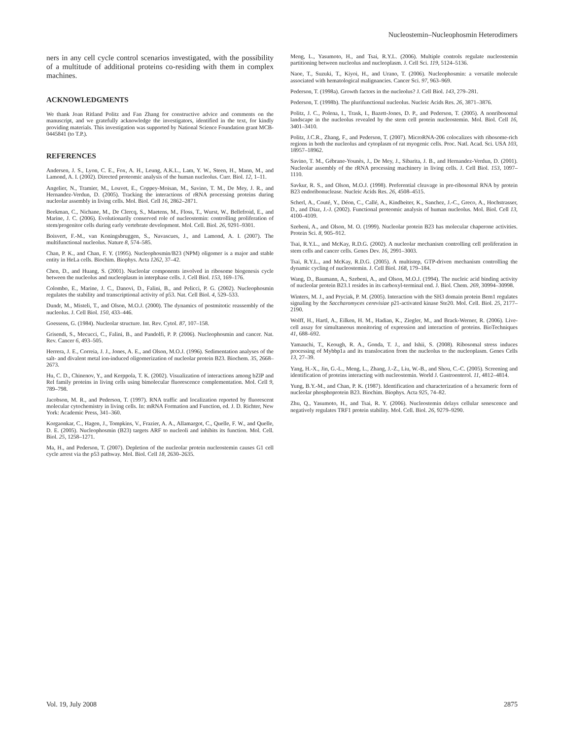Nucleostemin–Nucleophosmin Heterodimers
ners in any cell cycle control scenarios investigated, with the possibility of a multitude of additional proteins co-residing with them in complex machines.
ACKNOWLEDGMENTS
We thank Joan Ritland Politz and Fan Zhang for constructive advice and comments on the manuscript, and we gratefully acknowledge the investigators, identified in the text, for kindly providing materials. This investigation was supported by National Science Foundation grant MCB-0445841 (to T.P.).
REFERENCES
Andersen, J. S., Lyon, C. E., Fox, A. H., Leung, A.K.L., Lam, Y. W., Steen, H., Mann, M., and Lamond, A. I. (2002). Directed proteomic analysis of the human nucleolus. Curr. Biol. 12, 1–11.
Angelier, N., Tramier, M., Louvet, E., Coppey-Moisan, M., Savino, T. M., De Mey, J. R., and Hernandez-Verdun, D. (2005). Tracking the interactions of rRNA processing proteins during nucleolar assembly in living cells. Mol. Biol. Cell 16, 2862–2871.
Beekman, C., Nichane, M., De Clercq, S., Maetens, M., Floss, T., Wurst, W., Bellefroid, E., and Marine, J. C. (2006). Evolutionarily conserved role of nucleostemin: controlling proliferation of stem/progenitor cells during early vertebrate development. Mol. Cell. Biol. 26, 9291–9301.
Boisvert, F.-M., van Koningsbruggen, S., Navascues, J., and Lamond, A. I. (2007). The multifunctional nucleolus. Nature 8, 574–585.
Chan, P. K., and Chan, F. Y. (1995). Nucleophosmin/B23 (NPM) oligomer is a major and stable entity in HeLa cells. Biochim. Biophys. Acta 1262, 37–42.
Chen, D., and Huang, S. (2001). Nucleolar components involved in ribosome biogenesis cycle between the nucleolus and nucleoplasm in interphase cells. J. Cell Biol. 153, 169–176.
Colombo, E., Marine, J. C., Danovi, D., Falini, B., and Pelicci, P. G. (2002). Nucleophosmin regulates the stability and transcriptional activity of p53. Nat. Cell Biol. 4, 529–533.
Dundr, M., Misteli, T., and Olson, M.O.J. (2000). The dynamics of postmitotic reassembly of the nucleolus. J. Cell Biol. 150, 433–446.
Goessens, G. (1984). Nucleolar structure. Int. Rev. Cytol. 87, 107–158.
Grisendi, S., Mecucci, C., Falini, B., and Pandolfi, P. P. (2006). Nucleophosmin and cancer. Nat. Rev. Cancer 6, 493–505.
Herrera, J. E., Correia, J. J., Jones, A. E., and Olson, M.O.J. (1996). Sedimentation analyses of the salt- and divalent metal ion-induced oligomerization of nucleolar protein B23. Biochem. 35, 2668–2673.
Hu, C. D., Chinenov, Y., and Kerppola, T. K. (2002). Visualization of interactions among bZIP and Rel family proteins in living cells using bimolecular fluorescence complementation. Mol. Cell 9, 789–798.
Jacobson, M. R., and Pederson, T. (1997). RNA traffic and localization reported by fluorescent molecular cytochemistry in living cells. In: mRNA Formation and Function, ed. J. D. Richter, New York: Academic Press, 341–360.
Korgaonkar, C., Hagen, J., Tompkins, V., Frazier, A. A., Allamargot, C., Quelle, F. W., and Quelle, D. E. (2005). Nucleophosmin (B23) targets ARF to nucleoli and inhibits its function. Mol. Cell. Biol. 25, 1258–1271.
Ma, H., and Pederson, T. (2007). Depletion of the nucleolar protein nucleostemin causes G1 cell cycle arrest via the p53 pathway. Mol. Biol. Cell 18, 2630–2635.
Meng, L., Yasumoto, H., and Tsai, R.Y.L. (2006). Multiple controls regulate nucleostemin partitioning between nucleolus and nucleoplasm. J. Cell Sci. 119, 5124–5136.
Naoe, T., Suzuki, T., Kiyoi, H., and Urano, T. (2006). Nucleophosmin: a versatile molecule associated with hematological malignancies. Cancer Sci. 97, 963–969.
Pederson, T. (1998a). Growth factors in the nucleolus? J. Cell Biol. 143, 279–281.
Pederson, T. (1998b). The plurifunctional nucleolus. Nucleic Acids Res. 26, 3871–3876.
Politz, J. C., Polena, I., Trask, I., Bazett-Jones, D. P., and Pederson, T. (2005). A nonribosomal landscape in the nucleolus revealed by the stem cell protein nucleostemin. Mol. Biol. Cell 16, 3401–3410.
Politz, J.C.R., Zhang, F., and Pederson, T. (2007). MicroRNA-206 colocalizes with ribosome-rich regions in both the nucleolus and cytoplasm of rat myogenic cells. Proc. Natl. Acad. Sci. USA 103, 18957–18962.
Savino, T. M., Gébrane-Younès, J., De Mey, J., Sibarita, J. B., and Hernandez-Verdun, D. (2001). Nucleolar assembly of the rRNA processing machinery in living cells. J. Cell Biol. 153, 1097–1110.
Savkur, R. S., and Olson, M.O.J. (1998). Preferential cleavage in pre-ribosomal RNA by protein B23 endoribonuclease. Nucleic Acids Res. 26, 4508–4515.
Scherl, A., Couté, Y., Déon, C., Callé, A., Kindbeiter, K., Sanchez, J.-C., Greco, A., Hochstrasser, D., and Diaz, J.-J. (2002). Functional proteomic analysis of human nucleolus. Mol. Biol. Cell 13, 4100–4109.
Szebeni, A., and Olson, M. O. (1999). Nucleolar protein B23 has molecular chaperone activities. Protein Sci. 8, 905–912.
Tsai, R.Y.L., and McKay, R.D.G. (2002). A nucleolar mechanism controlling cell proliferation in stem cells and cancer cells. Genes Dev. 16, 2991–3003.
Tsai, R.Y.L., and McKay, R.D.G. (2005). A multistep, GTP-driven mechanism controlling the dynamic cycling of nucleostemin. J. Cell Biol. 168, 179–184.
Wang, D., Baumann, A., Szebeni, A., and Olson, M.O.J. (1994). The nucleic acid binding activity of nucleolar protein B23.1 resides in its carboxyl-terminal end. J. Biol. Chem. 269, 30994–30998.
Winters, M. J., and Pryciak, P. M. (2005). Interaction with the SH3 domain protein Bem1 regulates signaling by the Saccharomyces cerevisiae p21-activated kinase Ste20. Mol. Cell. Biol. 25, 2177–2190.
Wolff, H., Hartl, A., Eilken, H. M., Hadian, K., Ziegler, M., and Brack-Werner, R. (2006). Live-cell assay for simultaneous monitoring of expression and interaction of proteins. BioTechniques 41, 688–692.
Yamauchi, T., Keough, R. A., Gonda, T. J., and Ishii, S. (2008). Ribosomal stress induces processing of Mybbp1a and its translocation from the nucleolus to the nucleoplasm. Genes Cells 13, 27–39.
Yang, H.-X., Jin, G.-L., Meng, L., Zhang, J.-Z., Liu, W.-B., and Shou, C.-C. (2005). Screening and identification of proteins interacting with nucleostemin. World J. Gastroenterol. 11, 4812–4814.
Yung, B.Y.-M., and Chan, P. K. (1987). Identification and characterization of a hexameric form of nucleolar phosphoprotein B23. Biochim. Biophys. Acta 925, 74–82.
Zhu, Q., Yasumoto, H., and Tsai, R. Y. (2006). Nucleostemin delays cellular senescence and negatively regulates TRF1 protein stability. Mol. Cell. Biol. 26, 9279–9290.
Vol. 19, July 2008 2875